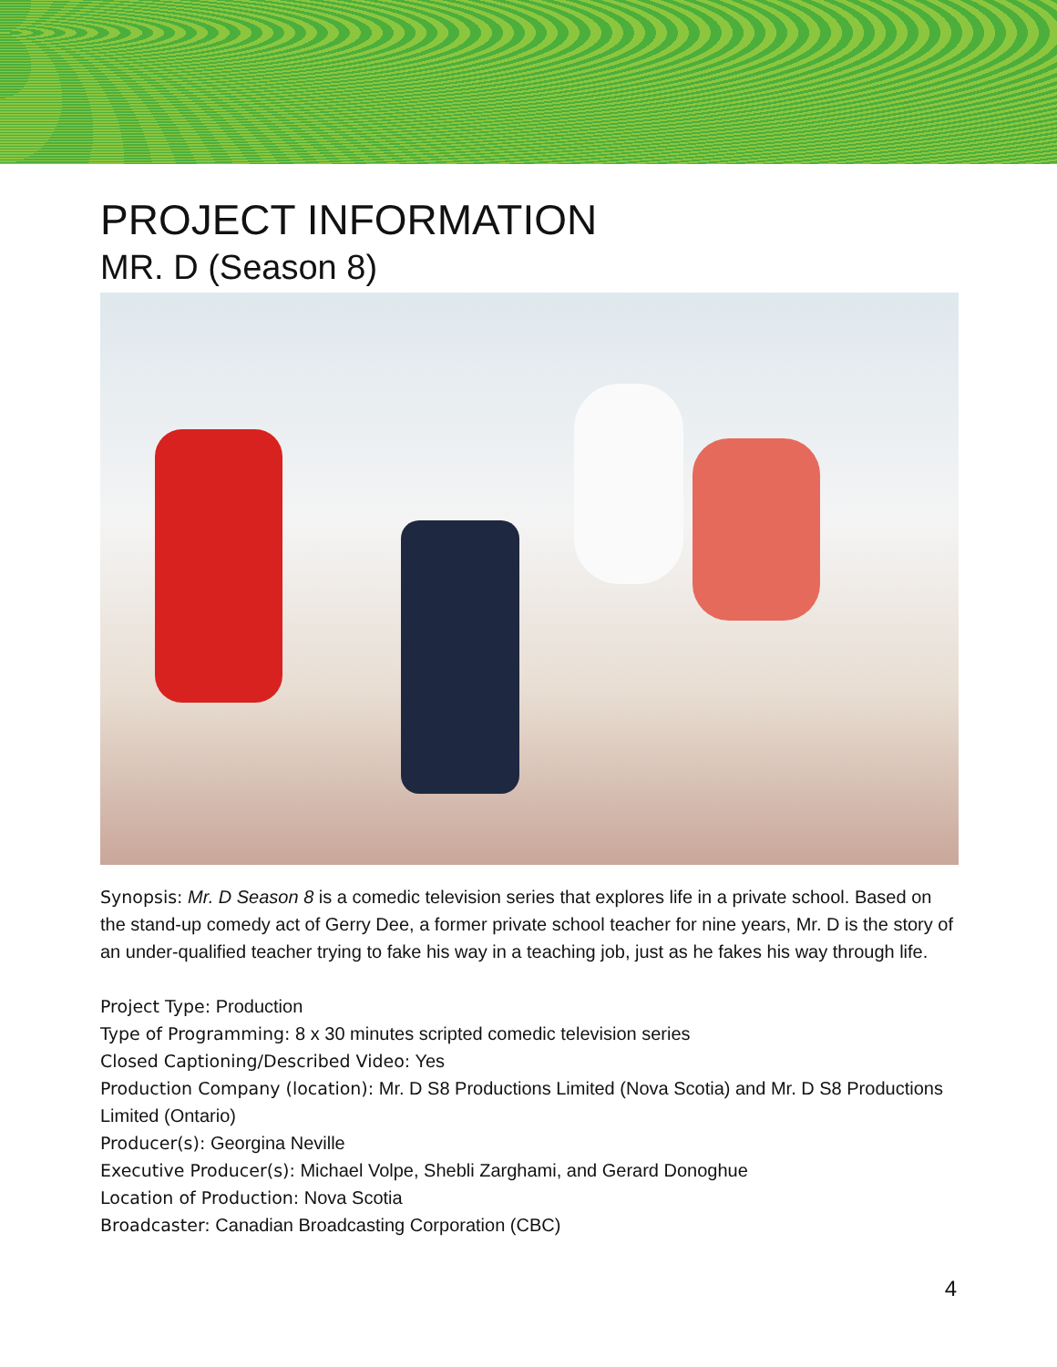PROJECT INFORMATION
MR. D (Season 8)
Synopsis: Mr. D Season 8 is a comedic television series that explores life in a private school. Based on the stand-up comedy act of Gerry Dee, a former private school teacher for nine years, Mr. D is the story of an under-qualified teacher trying to fake his way in a teaching job, just as he fakes his way through life.
Project Type: Production
Type of Programming: 8 x 30 minutes scripted comedic television series
Closed Captioning/Described Video: Yes
Production Company (location): Mr. D S8 Productions Limited (Nova Scotia) and Mr. D S8 Productions Limited (Ontario)
Producer(s): Georgina Neville
Executive Producer(s): Michael Volpe, Shebli Zarghami, and Gerard Donoghue
Location of Production: Nova Scotia
Broadcaster: Canadian Broadcasting Corporation (CBC)
4